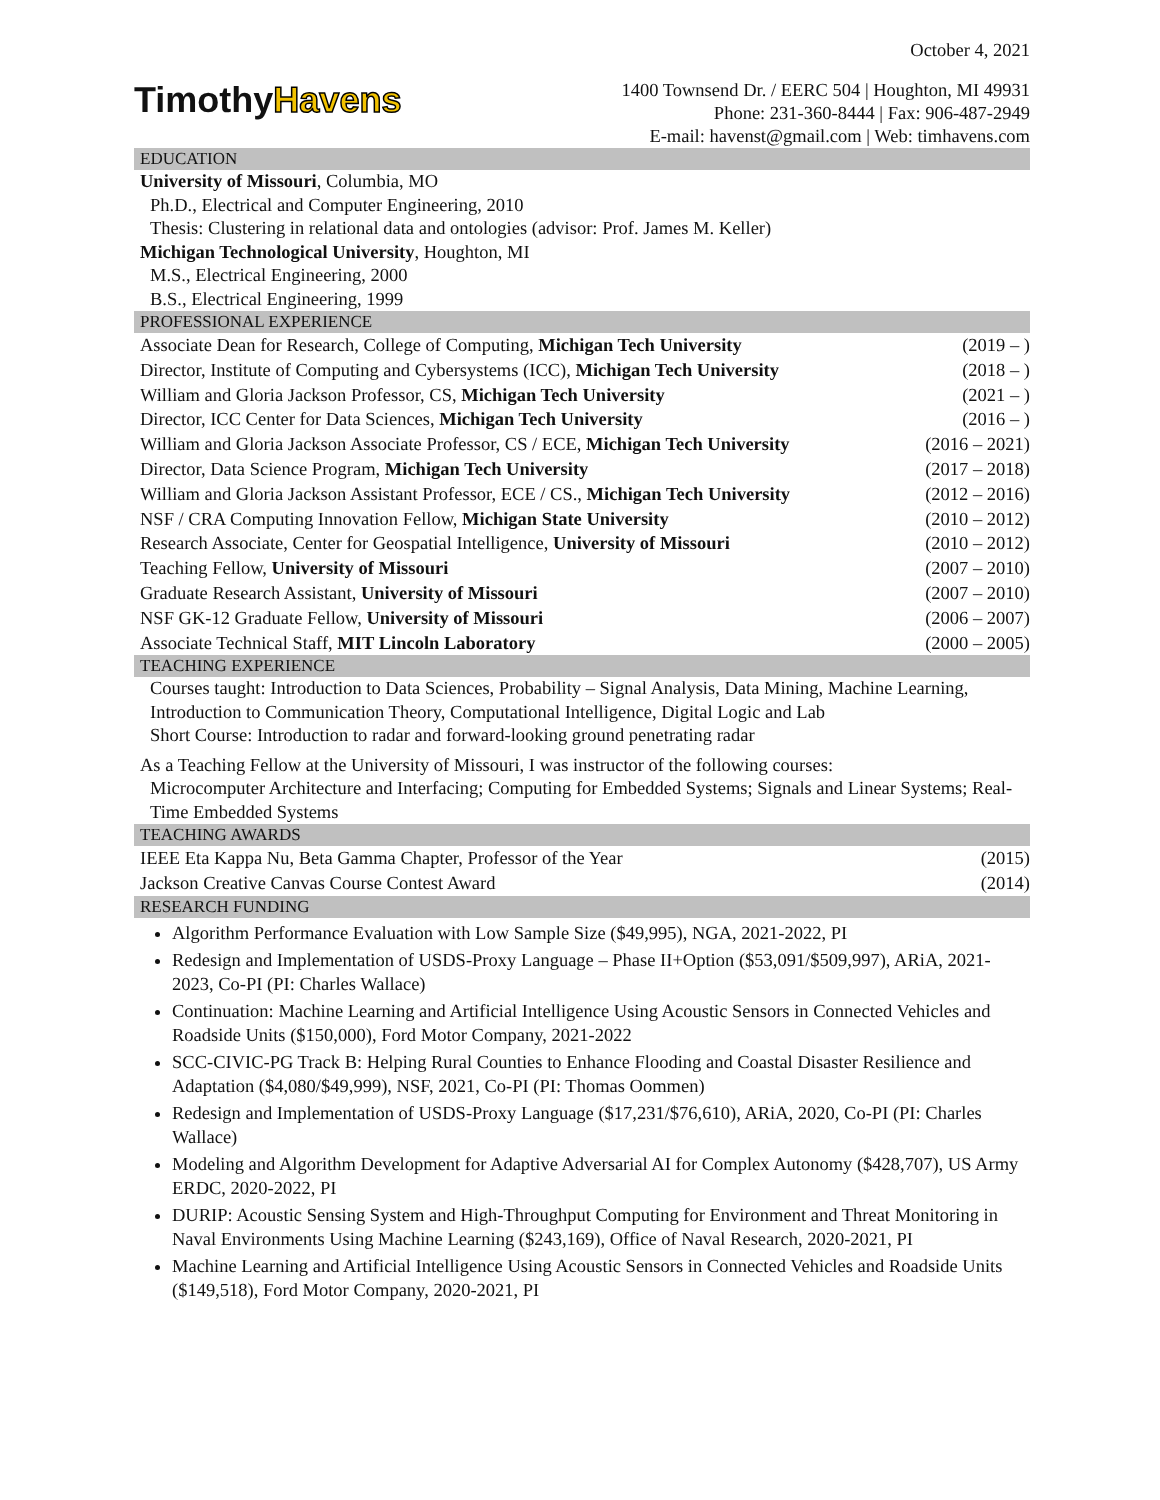October 4, 2021
TimothyHavens
1400 Townsend Dr. / EERC 504 | Houghton, MI 49931
Phone: 231-360-8444 | Fax: 906-487-2949
E-mail: havenst@gmail.com | Web: timhavens.com
EDUCATION
University of Missouri, Columbia, MO
Ph.D., Electrical and Computer Engineering, 2010
Thesis: Clustering in relational data and ontologies (advisor: Prof. James M. Keller)
Michigan Technological University, Houghton, MI
M.S., Electrical Engineering, 2000
B.S., Electrical Engineering, 1999
PROFESSIONAL EXPERIENCE
| Associate Dean for Research, College of Computing, Michigan Tech University | (2019 – ) |
| Director, Institute of Computing and Cybersystems (ICC), Michigan Tech University | (2018 – ) |
| William and Gloria Jackson Professor, CS, Michigan Tech University | (2021 – ) |
| Director, ICC Center for Data Sciences, Michigan Tech University | (2016 – ) |
| William and Gloria Jackson Associate Professor, CS / ECE, Michigan Tech University | (2016 – 2021) |
| Director, Data Science Program, Michigan Tech University | (2017 – 2018) |
| William and Gloria Jackson Assistant Professor, ECE / CS., Michigan Tech University | (2012 – 2016) |
| NSF / CRA Computing Innovation Fellow, Michigan State University | (2010 – 2012) |
| Research Associate, Center for Geospatial Intelligence, University of Missouri | (2010 – 2012) |
| Teaching Fellow, University of Missouri | (2007 – 2010) |
| Graduate Research Assistant, University of Missouri | (2007 – 2010) |
| NSF GK-12 Graduate Fellow, University of Missouri | (2006 – 2007) |
| Associate Technical Staff, MIT Lincoln Laboratory | (2000 – 2005) |
TEACHING EXPERIENCE
Courses taught: Introduction to Data Sciences, Probability – Signal Analysis, Data Mining, Machine Learning, Introduction to Communication Theory, Computational Intelligence, Digital Logic and Lab
Short Course: Introduction to radar and forward-looking ground penetrating radar
As a Teaching Fellow at the University of Missouri, I was instructor of the following courses:
Microcomputer Architecture and Interfacing; Computing for Embedded Systems; Signals and Linear Systems; Real-Time Embedded Systems
TEACHING AWARDS
| IEEE Eta Kappa Nu, Beta Gamma Chapter, Professor of the Year | (2015) |
| Jackson Creative Canvas Course Contest Award | (2014) |
RESEARCH FUNDING
Algorithm Performance Evaluation with Low Sample Size ($49,995), NGA, 2021-2022, PI
Redesign and Implementation of USDS-Proxy Language – Phase II+Option ($53,091/$509,997), ARiA, 2021-2023, Co-PI (PI: Charles Wallace)
Continuation: Machine Learning and Artificial Intelligence Using Acoustic Sensors in Connected Vehicles and Roadside Units ($150,000), Ford Motor Company, 2021-2022
SCC-CIVIC-PG Track B: Helping Rural Counties to Enhance Flooding and Coastal Disaster Resilience and Adaptation ($4,080/$49,999), NSF, 2021, Co-PI (PI: Thomas Oommen)
Redesign and Implementation of USDS-Proxy Language ($17,231/$76,610), ARiA, 2020, Co-PI (PI: Charles Wallace)
Modeling and Algorithm Development for Adaptive Adversarial AI for Complex Autonomy ($428,707), US Army ERDC, 2020-2022, PI
DURIP: Acoustic Sensing System and High-Throughput Computing for Environment and Threat Monitoring in Naval Environments Using Machine Learning ($243,169), Office of Naval Research, 2020-2021, PI
Machine Learning and Artificial Intelligence Using Acoustic Sensors in Connected Vehicles and Roadside Units ($149,518), Ford Motor Company, 2020-2021, PI